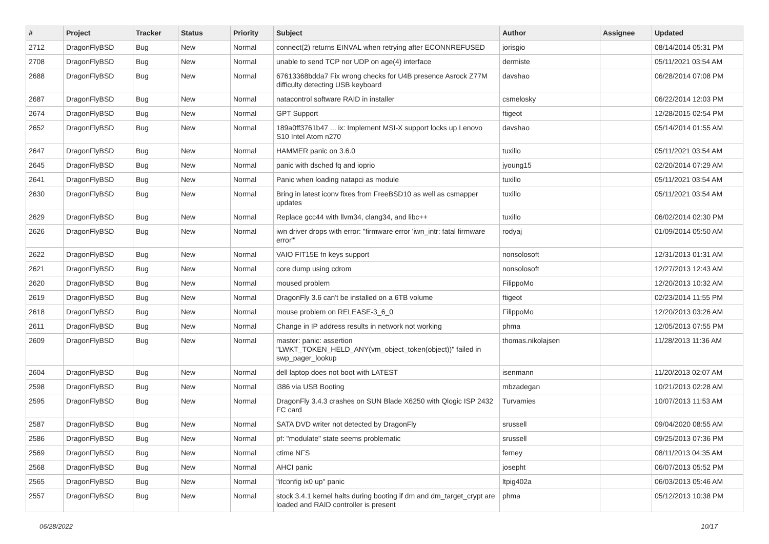| # | Project | Tracker | Status | Priority | Subject | Author | Assignee | Updated |
| --- | --- | --- | --- | --- | --- | --- | --- | --- |
| 2712 | DragonFlyBSD | Bug | New | Normal | connect(2) returns EINVAL when retrying after ECONNREFUSED | jorisgio | | 08/14/2014 05:31 PM |
| 2708 | DragonFlyBSD | Bug | New | Normal | unable to send TCP nor UDP on age(4) interface | dermiste | | 05/11/2021 03:54 AM |
| 2688 | DragonFlyBSD | Bug | New | Normal | 67613368bdda7 Fix wrong checks for U4B presence Asrock Z77M difficulty detecting USB keyboard | davshao | | 06/28/2014 07:08 PM |
| 2687 | DragonFlyBSD | Bug | New | Normal | natacontrol software RAID in installer | csmelosky | | 06/22/2014 12:03 PM |
| 2674 | DragonFlyBSD | Bug | New | Normal | GPT Support | ftigeot | | 12/28/2015 02:54 PM |
| 2652 | DragonFlyBSD | Bug | New | Normal | 189a0ff3761b47 ... ix: Implement MSI-X support locks up Lenovo S10 Intel Atom n270 | davshao | | 05/14/2014 01:55 AM |
| 2647 | DragonFlyBSD | Bug | New | Normal | HAMMER panic on 3.6.0 | tuxillo | | 05/11/2021 03:54 AM |
| 2645 | DragonFlyBSD | Bug | New | Normal | panic with dsched fq and ioprio | jyoung15 | | 02/20/2014 07:29 AM |
| 2641 | DragonFlyBSD | Bug | New | Normal | Panic when loading natapci as module | tuxillo | | 05/11/2021 03:54 AM |
| 2630 | DragonFlyBSD | Bug | New | Normal | Bring in latest iconv fixes from FreeBSD10 as well as csmapper updates | tuxillo | | 05/11/2021 03:54 AM |
| 2629 | DragonFlyBSD | Bug | New | Normal | Replace gcc44 with llvm34, clang34, and libc++ | tuxillo | | 06/02/2014 02:30 PM |
| 2626 | DragonFlyBSD | Bug | New | Normal | iwn driver drops with error: "firmware error 'iwn_intr: fatal firmware error'" | rodyaj | | 01/09/2014 05:50 AM |
| 2622 | DragonFlyBSD | Bug | New | Normal | VAIO FIT15E fn keys support | nonsolosoft | | 12/31/2013 01:31 AM |
| 2621 | DragonFlyBSD | Bug | New | Normal | core dump using cdrom | nonsolosoft | | 12/27/2013 12:43 AM |
| 2620 | DragonFlyBSD | Bug | New | Normal | moused problem | FilippoMo | | 12/20/2013 10:32 AM |
| 2619 | DragonFlyBSD | Bug | New | Normal | DragonFly 3.6 can't be installed on a 6TB volume | ftigeot | | 02/23/2014 11:55 PM |
| 2618 | DragonFlyBSD | Bug | New | Normal | mouse problem on RELEASE-3_6_0 | FilippoMo | | 12/20/2013 03:26 AM |
| 2611 | DragonFlyBSD | Bug | New | Normal | Change in IP address results in network not working | phma | | 12/05/2013 07:55 PM |
| 2609 | DragonFlyBSD | Bug | New | Normal | master: panic: assertion "LWKT_TOKEN_HELD_ANY(vm_object_token(object))" failed in swp_pager_lookup | thomas.nikolajsen | | 11/28/2013 11:36 AM |
| 2604 | DragonFlyBSD | Bug | New | Normal | dell laptop does not boot with LATEST | isenmann | | 11/20/2013 02:07 AM |
| 2598 | DragonFlyBSD | Bug | New | Normal | i386 via USB Booting | mbzadegan | | 10/21/2013 02:28 AM |
| 2595 | DragonFlyBSD | Bug | New | Normal | DragonFly 3.4.3 crashes on SUN Blade X6250 with Qlogic ISP 2432 FC card | Turvamies | | 10/07/2013 11:53 AM |
| 2587 | DragonFlyBSD | Bug | New | Normal | SATA DVD writer not detected by DragonFly | srussell | | 09/04/2020 08:55 AM |
| 2586 | DragonFlyBSD | Bug | New | Normal | pf: "modulate" state seems problematic | srussell | | 09/25/2013 07:36 PM |
| 2569 | DragonFlyBSD | Bug | New | Normal | ctime NFS | ferney | | 08/11/2013 04:35 AM |
| 2568 | DragonFlyBSD | Bug | New | Normal | AHCI panic | josepht | | 06/07/2013 05:52 PM |
| 2565 | DragonFlyBSD | Bug | New | Normal | "ifconfig ix0 up" panic | ltpig402a | | 06/03/2013 05:46 AM |
| 2557 | DragonFlyBSD | Bug | New | Normal | stock 3.4.1 kernel halts during booting if dm and dm_target_crypt are loaded and RAID controller is present | phma | | 05/12/2013 10:38 PM |
06/28/2022 10/17